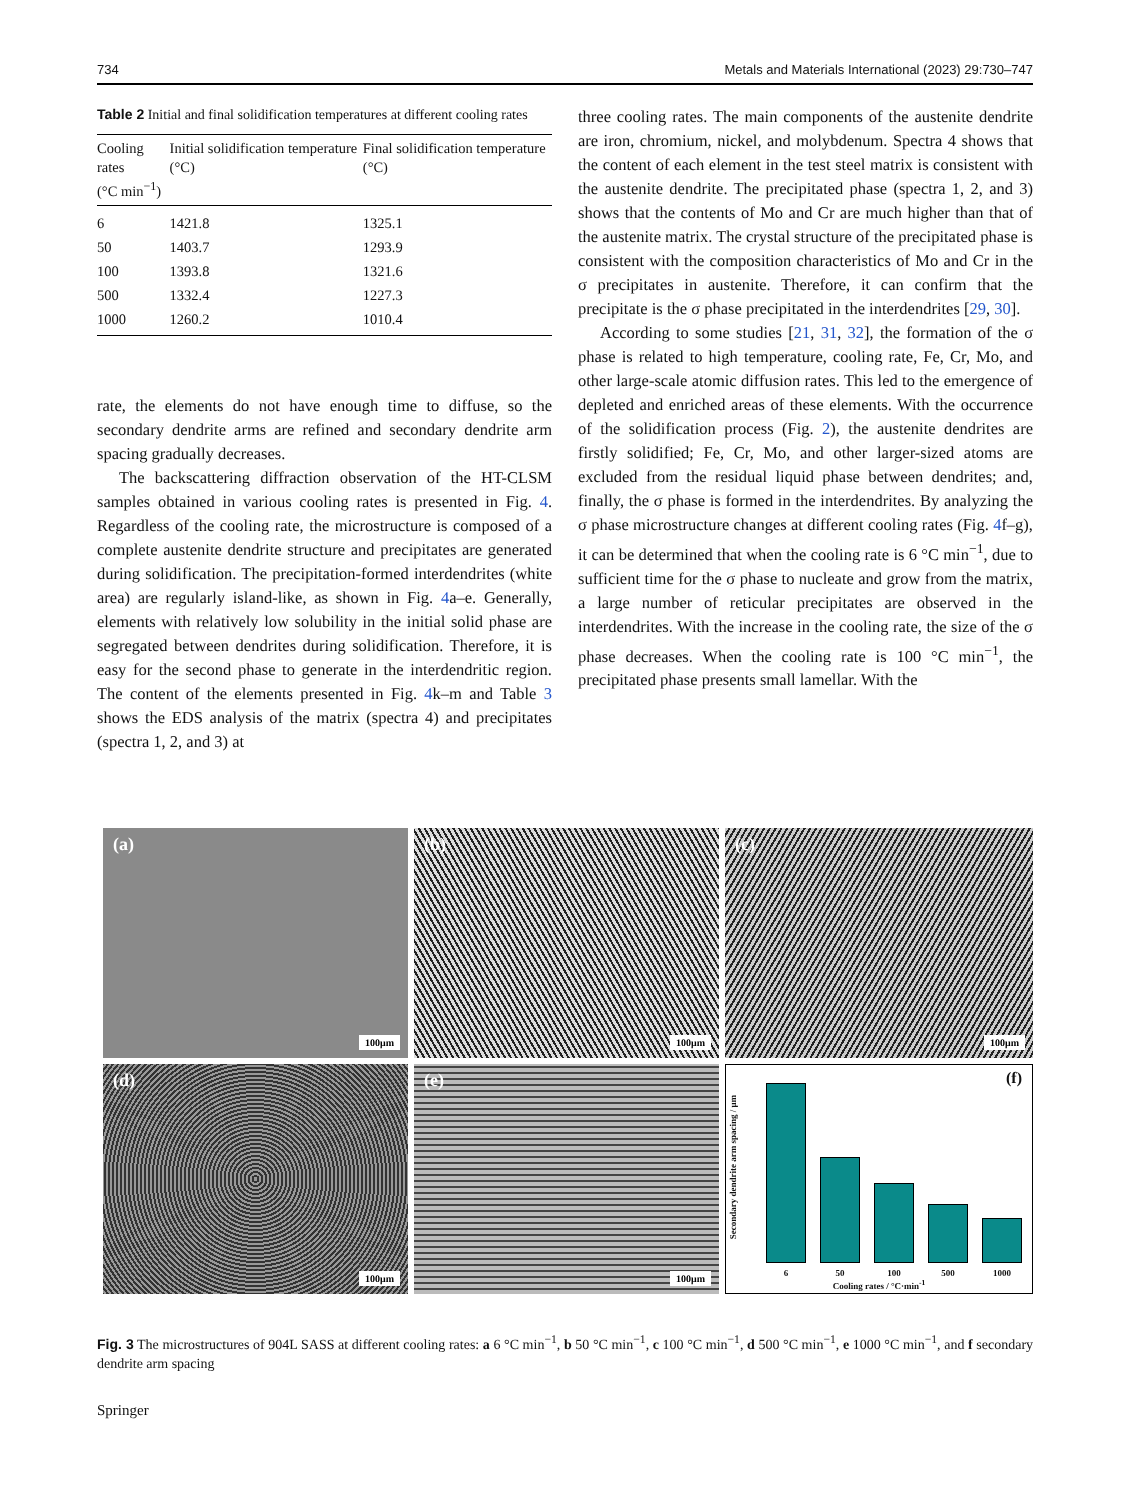734 Metals and Materials International (2023) 29:730–747
Table 2 Initial and final solidification temperatures at different cooling rates
| Cooling rates (°C min<sup>−1</sup>) | Initial solidification temperature (°C) | Final solidification temperature (°C) |
| --- | --- | --- |
| 6 | 1421.8 | 1325.1 |
| 50 | 1403.7 | 1293.9 |
| 100 | 1393.8 | 1321.6 |
| 500 | 1332.4 | 1227.3 |
| 1000 | 1260.2 | 1010.4 |
rate, the elements do not have enough time to diffuse, so the secondary dendrite arms are refined and secondary dendrite arm spacing gradually decreases.
The backscattering diffraction observation of the HT-CLSM samples obtained in various cooling rates is presented in Fig. 4. Regardless of the cooling rate, the microstructure is composed of a complete austenite dendrite structure and precipitates are generated during solidification. The precipitation-formed interdendrites (white area) are regularly island-like, as shown in Fig. 4a–e. Generally, elements with relatively low solubility in the initial solid phase are segregated between dendrites during solidification. Therefore, it is easy for the second phase to generate in the interdendritic region. The content of the elements presented in Fig. 4k–m and Table 3 shows the EDS analysis of the matrix (spectra 4) and precipitates (spectra 1, 2, and 3) at
three cooling rates. The main components of the austenite dendrite are iron, chromium, nickel, and molybdenum. Spectra 4 shows that the content of each element in the test steel matrix is consistent with the austenite dendrite. The precipitated phase (spectra 1, 2, and 3) shows that the contents of Mo and Cr are much higher than that of the austenite matrix. The crystal structure of the precipitated phase is consistent with the composition characteristics of Mo and Cr in the σ precipitates in austenite. Therefore, it can confirm that the precipitate is the σ phase precipitated in the interdendrites [29, 30].
According to some studies [21, 31, 32], the formation of the σ phase is related to high temperature, cooling rate, Fe, Cr, Mo, and other large-scale atomic diffusion rates. This led to the emergence of depleted and enriched areas of these elements. With the occurrence of the solidification process (Fig. 2), the austenite dendrites are firstly solidified; Fe, Cr, Mo, and other larger-sized atoms are excluded from the residual liquid phase between dendrites; and, finally, the σ phase is formed in the interdendrites. By analyzing the σ phase microstructure changes at different cooling rates (Fig. 4f–g), it can be determined that when the cooling rate is 6 °C min<sup>−1</sup>, due to sufficient time for the σ phase to nucleate and grow from the matrix, a large number of reticular precipitates are observed in the interdendrites. With the increase in the cooling rate, the size of the σ phase decreases. When the cooling rate is 100 °C min<sup>−1</sup>, the precipitated phase presents small lamellar. With the
(a)
100μm
(b)
100μm
(c)
100μm
(d)
100μm
(e)
100μm
(f)
Secondary dendrite arm spacing / μm
6
50
100
500
1000
Cooling rates / °C·min<sup>-1</sup>
Fig. 3 The microstructures of 904L SASS at different cooling rates: a 6 °C min<sup>−1</sup>, b 50 °C min<sup>−1</sup>, c 100 °C min<sup>−1</sup>, d 500 °C min<sup>−1</sup>, e 1000 °C min<sup>−1</sup>, and f secondary dendrite arm spacing
Springer